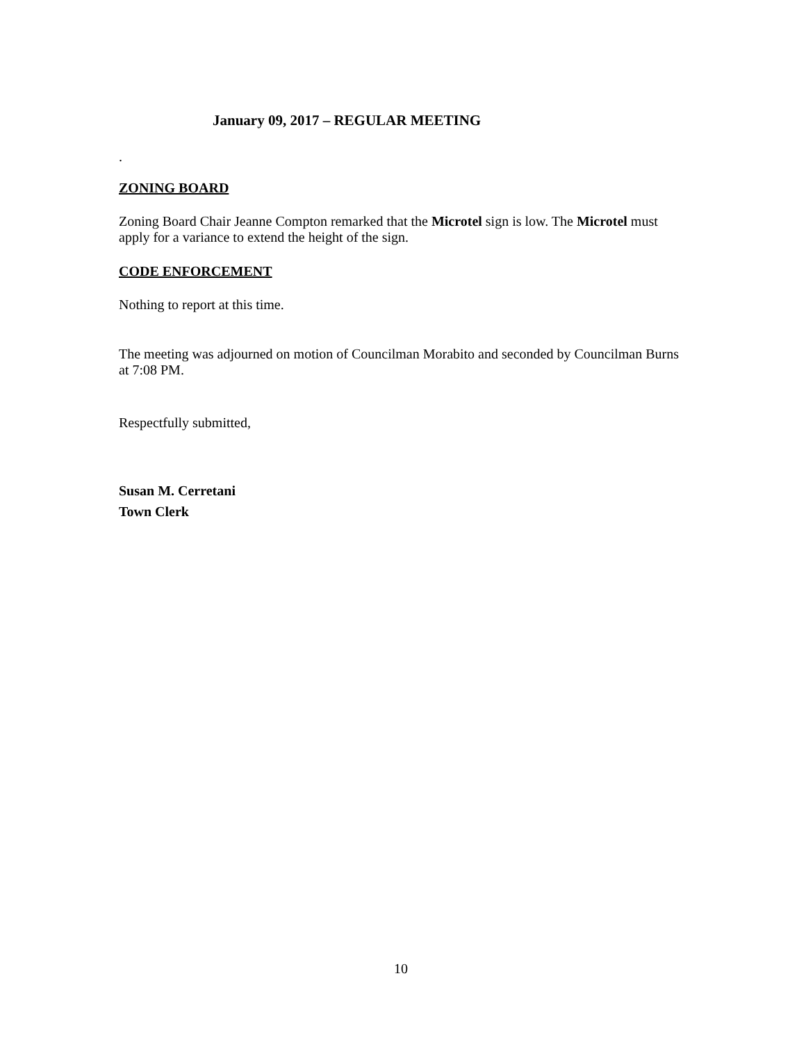January 09, 2017 – REGULAR MEETING
.
ZONING BOARD
Zoning Board Chair Jeanne Compton remarked that the Microtel sign is low. The Microtel must apply for a variance to extend the height of the sign.
CODE ENFORCEMENT
Nothing to report at this time.
The meeting was adjourned on motion of Councilman Morabito and seconded by Councilman Burns at 7:08 PM.
Respectfully submitted,
Susan M. Cerretani
Town Clerk
10